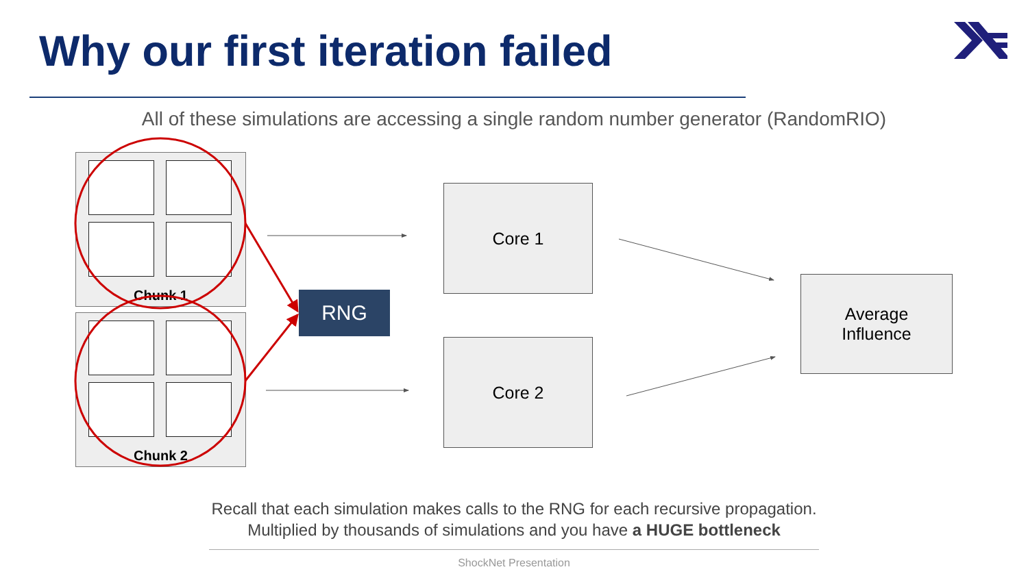Why our first iteration failed
All of these simulations are accessing a single random number generator (RandomRIO)
Chunk 1
Chunk 2
RNG
Core 1
Core 2
Average
Influence
Recall that each simulation makes calls to the RNG for each recursive propagation.
Multiplied by thousands of simulations and you have a HUGE bottleneck
ShockNet Presentation